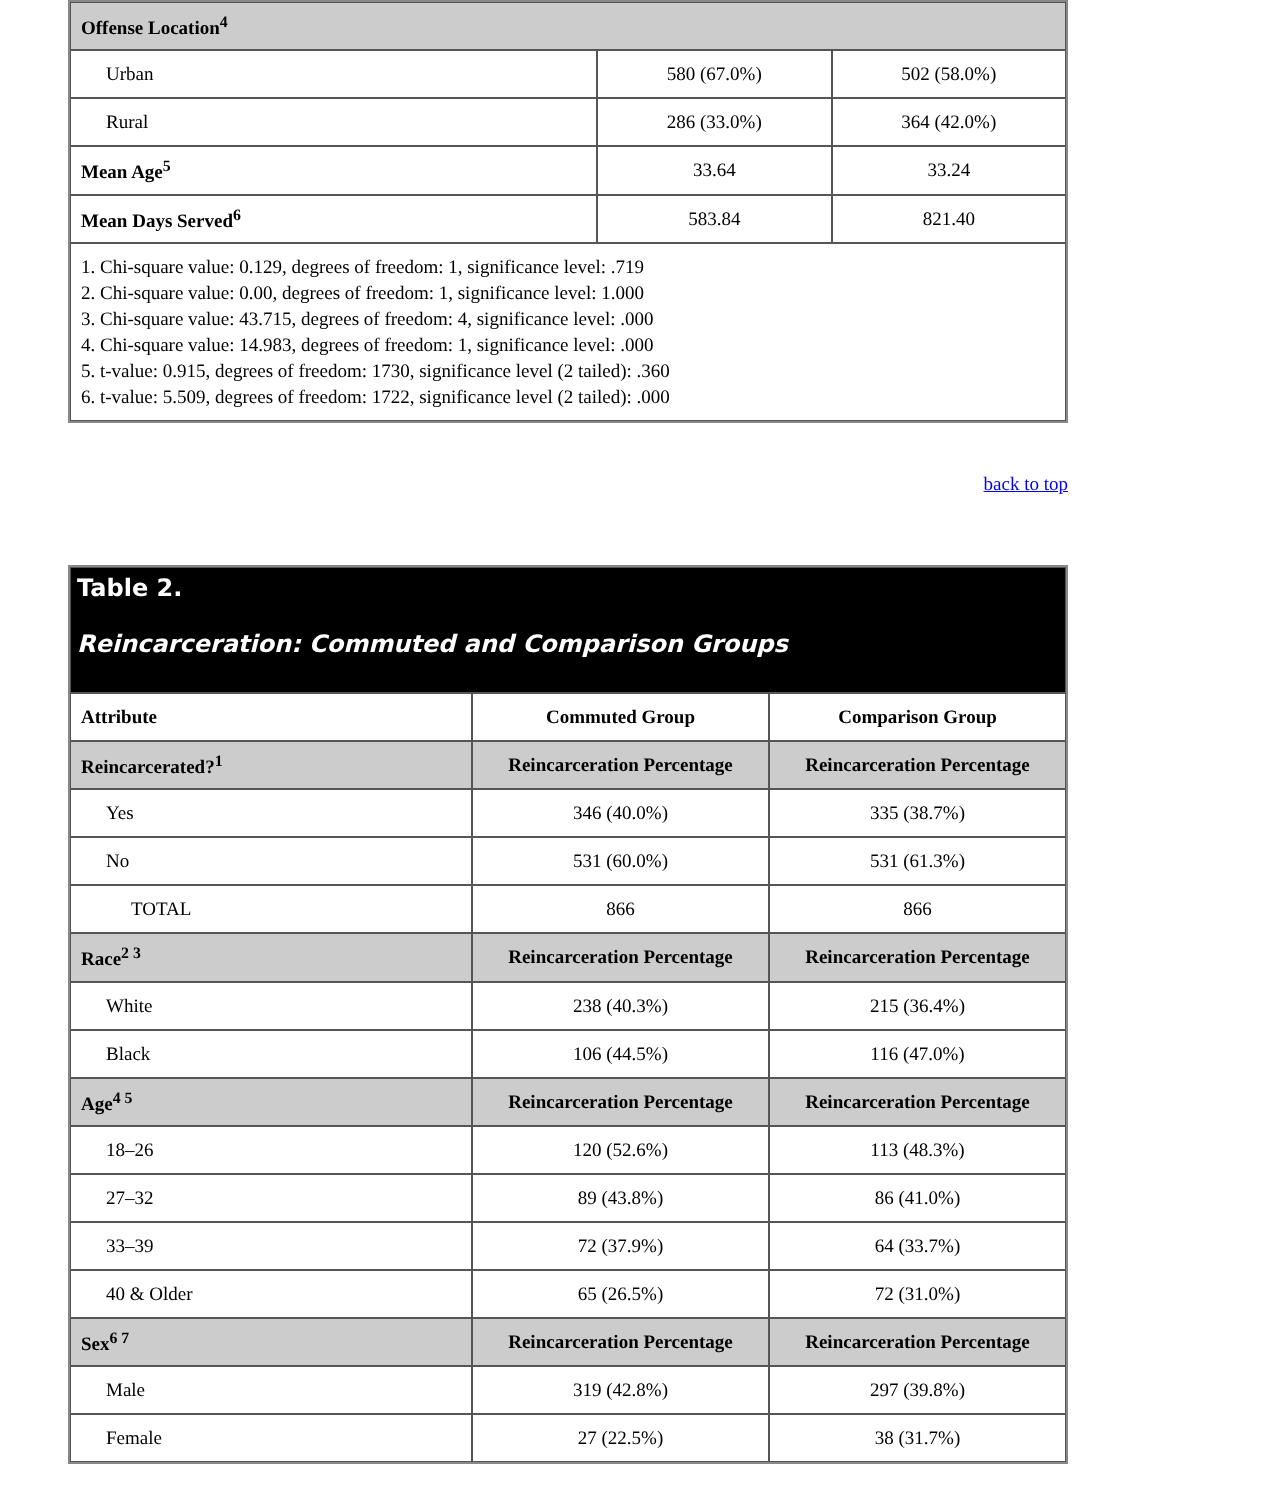| Offense Location<sup>4</sup> | | |
| Urban | 580 (67.0%) | 502 (58.0%) |
| Rural | 286 (33.0%) | 364 (42.0%) |
| Mean Age<sup>5</sup> | 33.64 | 33.24 |
| Mean Days Served<sup>6</sup> | 583.84 | 821.40 |
| 1. Chi-square value: 0.129, degrees of freedom: 1, significance level: .719 2. Chi-square value: 0.00, degrees of freedom: 1, significance level: 1.000 3. Chi-square value: 43.715, degrees of freedom: 4, significance level: .000 4. Chi-square value: 14.983, degrees of freedom: 1, significance level: .000 5. t-value: 0.915, degrees of freedom: 1730, significance level (2 tailed): .360 6. t-value: 5.509, degrees of freedom: 1722, significance level (2 tailed): .000 | | |
back to top
| Table 2. Reincarceration: Commuted and Comparison Groups | | |
| Attribute | Commuted Group | Comparison Group |
| Reincarcerated?<sup>1</sup> | Reincarceration Percentage | Reincarceration Percentage |
| Yes | 346 (40.0%) | 335 (38.7%) |
| No | 531 (60.0%) | 531 (61.3%) |
| TOTAL | 866 | 866 |
| Race<sup>2 3</sup> | Reincarceration Percentage | Reincarceration Percentage |
| White | 238 (40.3%) | 215 (36.4%) |
| Black | 106 (44.5%) | 116 (47.0%) |
| Age<sup>4 5</sup> | Reincarceration Percentage | Reincarceration Percentage |
| 18–26 | 120 (52.6%) | 113 (48.3%) |
| 27–32 | 89 (43.8%) | 86 (41.0%) |
| 33–39 | 72 (37.9%) | 64 (33.7%) |
| 40 & Older | 65 (26.5%) | 72 (31.0%) |
| Sex<sup>6 7</sup> | Reincarceration Percentage | Reincarceration Percentage |
| Male | 319 (42.8%) | 297 (39.8%) |
| Female | 27 (22.5%) | 38 (31.7%) |